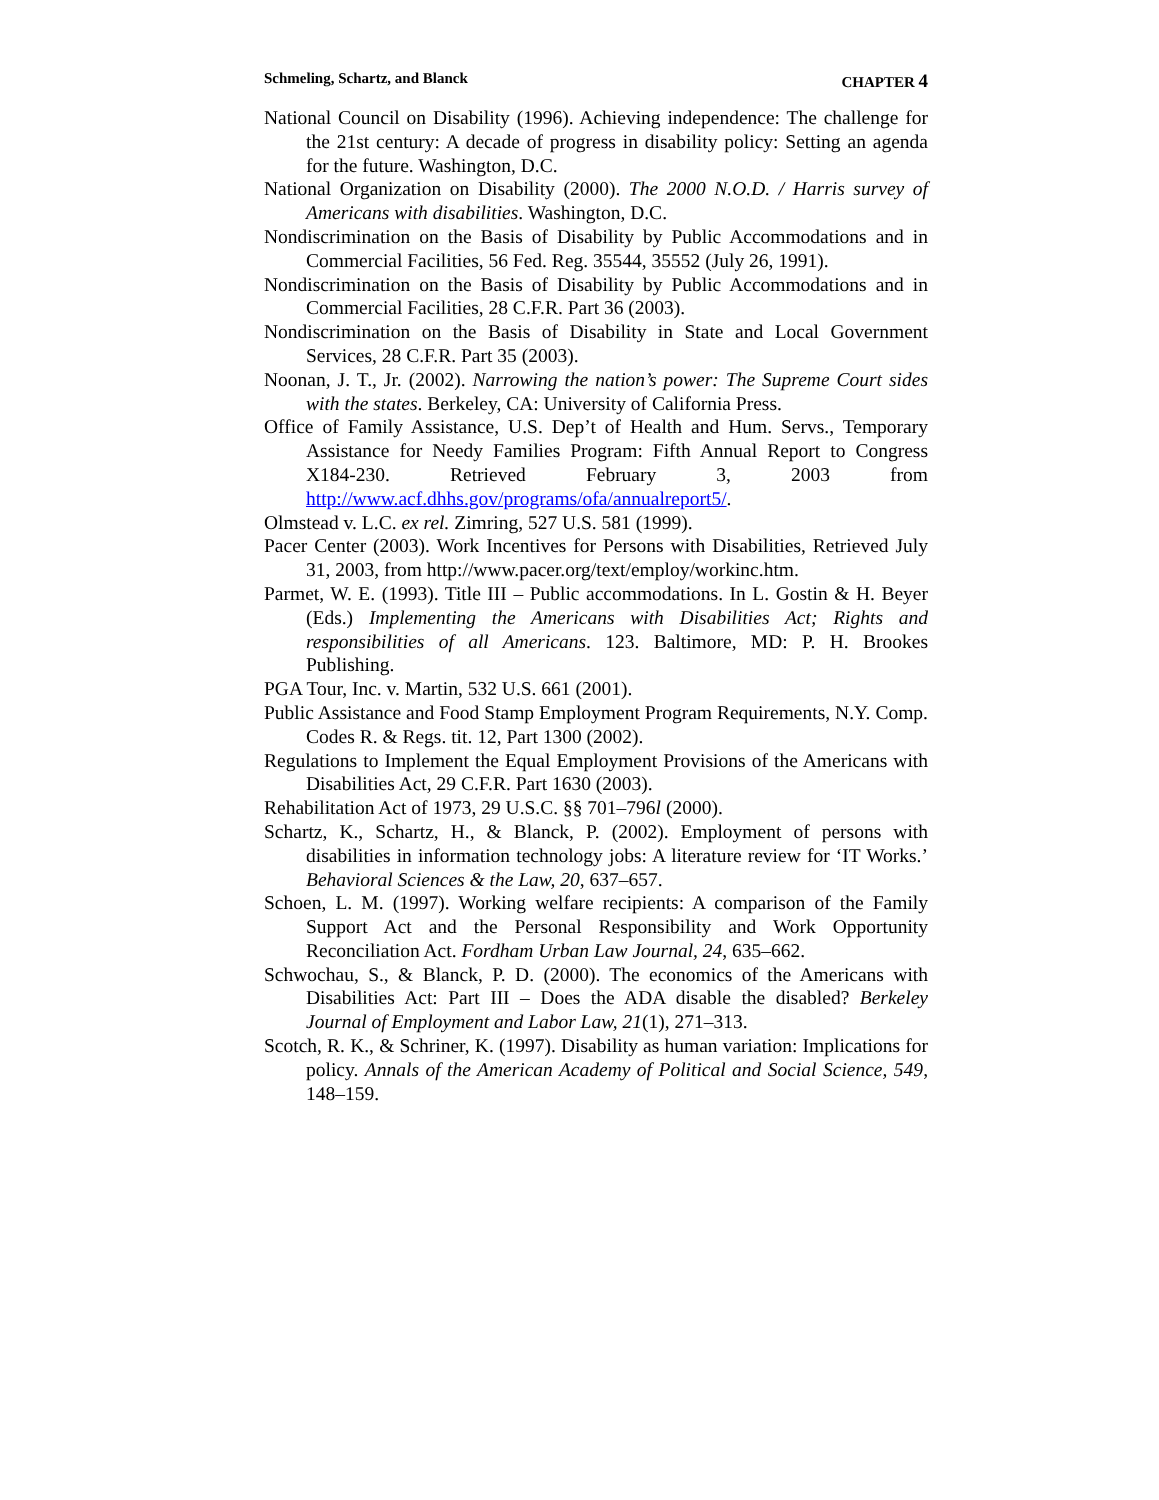Schmeling, Schartz, and Blanck CHAPTER 4
National Council on Disability (1996). Achieving independence: The challenge for the 21st century: A decade of progress in disability policy: Setting an agenda for the future. Washington, D.C.
National Organization on Disability (2000). The 2000 N.O.D. / Harris survey of Americans with disabilities. Washington, D.C.
Nondiscrimination on the Basis of Disability by Public Accommodations and in Commercial Facilities, 56 Fed. Reg. 35544, 35552 (July 26, 1991).
Nondiscrimination on the Basis of Disability by Public Accommodations and in Commercial Facilities, 28 C.F.R. Part 36 (2003).
Nondiscrimination on the Basis of Disability in State and Local Government Services, 28 C.F.R. Part 35 (2003).
Noonan, J. T., Jr. (2002). Narrowing the nation’s power: The Supreme Court sides with the states. Berkeley, CA: University of California Press.
Office of Family Assistance, U.S. Dep’t of Health and Hum. Servs., Temporary Assistance for Needy Families Program: Fifth Annual Report to Congress X184-230. Retrieved February 3, 2003 from http://www.acf.dhhs.gov/programs/ofa/annualreport5/.
Olmstead v. L.C. ex rel. Zimring, 527 U.S. 581 (1999).
Pacer Center (2003). Work Incentives for Persons with Disabilities, Retrieved July 31, 2003, from http://www.pacer.org/text/employ/workinc.htm.
Parmet, W. E. (1993). Title III – Public accommodations. In L. Gostin & H. Beyer (Eds.) Implementing the Americans with Disabilities Act; Rights and responsibilities of all Americans. 123. Baltimore, MD: P. H. Brookes Publishing.
PGA Tour, Inc. v. Martin, 532 U.S. 661 (2001).
Public Assistance and Food Stamp Employment Program Requirements, N.Y. Comp. Codes R. & Regs. tit. 12, Part 1300 (2002).
Regulations to Implement the Equal Employment Provisions of the Americans with Disabilities Act, 29 C.F.R. Part 1630 (2003).
Rehabilitation Act of 1973, 29 U.S.C. §§ 701–796l (2000).
Schartz, K., Schartz, H., & Blanck, P. (2002). Employment of persons with disabilities in information technology jobs: A literature review for ‘IT Works.’ Behavioral Sciences & the Law, 20, 637–657.
Schoen, L. M. (1997). Working welfare recipients: A comparison of the Family Support Act and the Personal Responsibility and Work Opportunity Reconciliation Act. Fordham Urban Law Journal, 24, 635–662.
Schwochau, S., & Blanck, P. D. (2000). The economics of the Americans with Disabilities Act: Part III – Does the ADA disable the disabled? Berkeley Journal of Employment and Labor Law, 21(1), 271–313.
Scotch, R. K., & Schriner, K. (1997). Disability as human variation: Implications for policy. Annals of the American Academy of Political and Social Science, 549, 148–159.